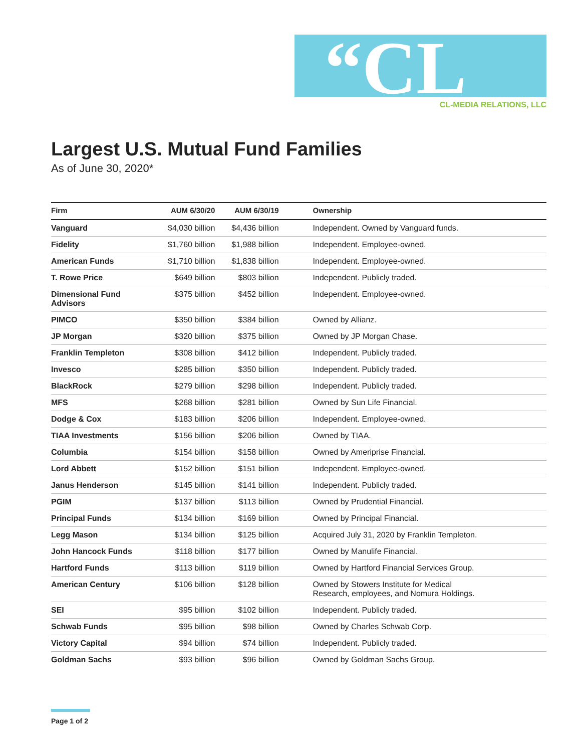“CL
CL-MEDIA RELATIONS, LLC
Largest U.S. Mutual Fund Families
As of June 30, 2020*
| Firm | AUM 6/30/20 | AUM 6/30/19 | Ownership |
| --- | --- | --- | --- |
| Vanguard | $4,030 billion | $4,436 billion | Independent. Owned by Vanguard funds. |
| Fidelity | $1,760 billion | $1,988 billion | Independent. Employee-owned. |
| American Funds | $1,710 billion | $1,838 billion | Independent. Employee-owned. |
| T. Rowe Price | $649 billion | $803 billion | Independent. Publicly traded. |
| Dimensional Fund Advisors | $375 billion | $452 billion | Independent. Employee-owned. |
| PIMCO | $350 billion | $384 billion | Owned by Allianz. |
| JP Morgan | $320 billion | $375 billion | Owned by JP Morgan Chase. |
| Franklin Templeton | $308 billion | $412 billion | Independent. Publicly traded. |
| Invesco | $285 billion | $350 billion | Independent. Publicly traded. |
| BlackRock | $279 billion | $298 billion | Independent. Publicly traded. |
| MFS | $268 billion | $281 billion | Owned by Sun Life Financial. |
| Dodge & Cox | $183 billion | $206 billion | Independent. Employee-owned. |
| TIAA Investments | $156 billion | $206 billion | Owned by TIAA. |
| Columbia | $154 billion | $158 billion | Owned by Ameriprise Financial. |
| Lord Abbett | $152 billion | $151 billion | Independent. Employee-owned. |
| Janus Henderson | $145 billion | $141 billion | Independent. Publicly traded. |
| PGIM | $137 billion | $113 billion | Owned by Prudential Financial. |
| Principal Funds | $134 billion | $169 billion | Owned by Principal Financial. |
| Legg Mason | $134 billion | $125 billion | Acquired July 31, 2020 by Franklin Templeton. |
| John Hancock Funds | $118 billion | $177 billion | Owned by Manulife Financial. |
| Hartford Funds | $113 billion | $119 billion | Owned by Hartford Financial Services Group. |
| American Century | $106 billion | $128 billion | Owned by Stowers Institute for Medical Research, employees, and Nomura Holdings. |
| SEI | $95 billion | $102 billion | Independent. Publicly traded. |
| Schwab Funds | $95 billion | $98 billion | Owned by Charles Schwab Corp. |
| Victory Capital | $94 billion | $74 billion | Independent. Publicly traded. |
| Goldman Sachs | $93 billion | $96 billion | Owned by Goldman Sachs Group. |
Page 1 of 2